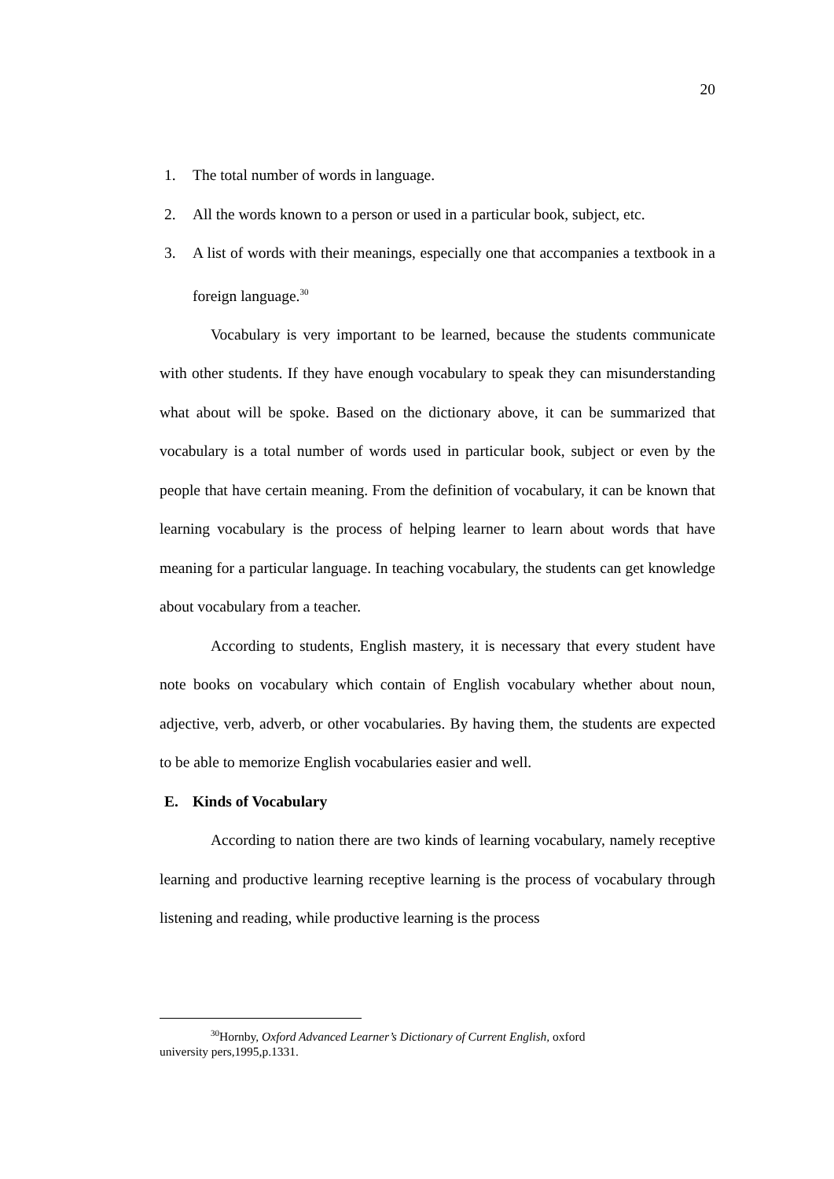20
1. The total number of words in language.
2. All the words known to a person or used in a particular book, subject, etc.
3. A list of words with their meanings, especially one that accompanies a textbook in a foreign language.<sup>30</sup>
Vocabulary is very important to be learned, because the students communicate with other students. If they have enough vocabulary to speak they can misunderstanding what about will be spoke. Based on the dictionary above, it can be summarized that vocabulary is a total number of words used in particular book, subject or even by the people that have certain meaning. From the definition of vocabulary, it can be known that learning vocabulary is the process of helping learner to learn about words that have meaning for a particular language. In teaching vocabulary, the students can get knowledge about vocabulary from a teacher.
According to students, English mastery, it is necessary that every student have note books on vocabulary which contain of English vocabulary whether about noun, adjective, verb, adverb, or other vocabularies. By having them, the students are expected to be able to memorize English vocabularies easier and well.
E. Kinds of Vocabulary
According to nation there are two kinds of learning vocabulary, namely receptive learning and productive learning receptive learning is the process of vocabulary through listening and reading, while productive learning is the process
<sup>30</sup> Hornby, Oxford Advanced Learner’s Dictionary of Current English, oxford
university pers,1995,p.1331.